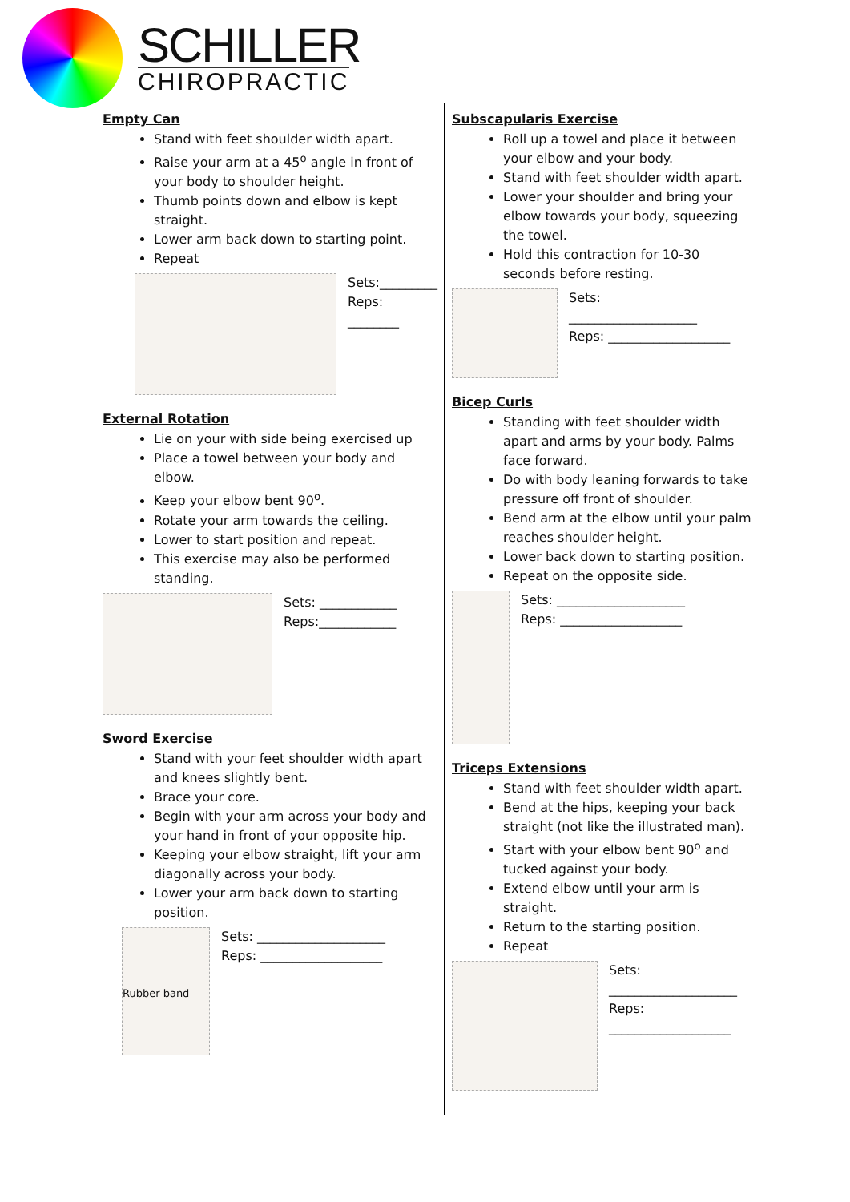SCHILLER
CHIROPRACTIC
| Empty Can Stand with feet shoulder width apart. Raise your arm at a 45<sup>o</sup> angle in front of your body to shoulder height. Thumb points down and elbow is kept straight. Lower arm back down to starting point. Repeat Sets:_________ Reps: ________ External Rotation Lie on your with side being exercised up Place a towel between your body and elbow. Keep your elbow bent 90<sup>o</sup>. Rotate your arm towards the ceiling. Lower to start position and repeat. This exercise may also be performed standing. Sets: ____________ Reps:____________ Sword Exercise Stand with your feet shoulder width apart and knees slightly bent. Brace your core. Begin with your arm across your body and your hand in front of your opposite hip. Keeping your elbow straight, lift your arm diagonally across your body. Lower your arm back down to starting position. Rubber band Sets: ____________________ Reps: ___________________ | Subscapularis Exercise Roll up a towel and place it between your elbow and your body. Stand with feet shoulder width apart. Lower your shoulder and bring your elbow towards your body, squeezing the towel. Hold this contraction for 10-30 seconds before resting. Sets: ____________________ Reps: ___________________ Bicep Curls Standing with feet shoulder width apart and arms by your body. Palms face forward. Do with body leaning forwards to take pressure off front of shoulder. Bend arm at the elbow until your palm reaches shoulder height. Lower back down to starting position. Repeat on the opposite side. Sets: ____________________ Reps: ___________________ Triceps Extensions Stand with feet shoulder width apart. Bend at the hips, keeping your back straight (not like the illustrated man). Start with your elbow bent 90<sup>o</sup> and tucked against your body. Extend elbow until your arm is straight. Return to the starting position. Repeat Sets: ____________________ Reps: ___________________ |